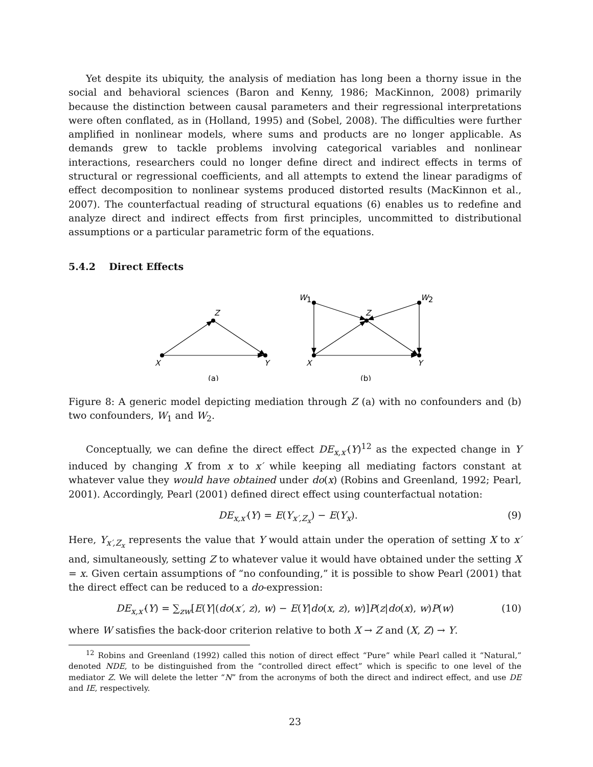Yet despite its ubiquity, the analysis of mediation has long been a thorny issue in the social and behavioral sciences (Baron and Kenny, 1986; MacKinnon, 2008) primarily because the distinction between causal parameters and their regressional interpretations were often conflated, as in (Holland, 1995) and (Sobel, 2008). The difficulties were further amplified in nonlinear models, where sums and products are no longer applicable. As demands grew to tackle problems involving categorical variables and nonlinear interactions, researchers could no longer define direct and indirect effects in terms of structural or regressional coefficients, and all attempts to extend the linear paradigms of effect decomposition to nonlinear systems produced distorted results (MacKinnon et al., 2007). The counterfactual reading of structural equations (6) enables us to redefine and analyze direct and indirect effects from first principles, uncommitted to distributional assumptions or a particular parametric form of the equations.
5.4.2 Direct Effects
X
Z
Y
X
Y
Z
W1
W2
(a)
(b)
Figure 8: A generic model depicting mediation through Z (a) with no confounders and (b) two confounders, W<sub>1</sub> and W<sub>2</sub>.
Conceptually, we can define the direct effect DE<sub>x,x′</sub>(Y)<sup>12</sup> as the expected change in Y induced by changing X from x to x′ while keeping all mediating factors constant at whatever value they would have obtained under do(x) (Robins and Greenland, 1992; Pearl, 2001). Accordingly, Pearl (2001) defined direct effect using counterfactual notation:
DE<sub>x,x′</sub>(Y) = E(Y<sub>x′,Z<sub>x</sub></sub>) − E(Y<sub>x</sub>). (9)
Here, Y<sub>x′,Z<sub>x</sub></sub> represents the value that Y would attain under the operation of setting X to x′ and, simultaneously, setting Z to whatever value it would have obtained under the setting X = x. Given certain assumptions of “no confounding,” it is possible to show Pearl (2001) that the direct effect can be reduced to a do-expression:
DE<sub>x,x′</sub>(Y) = ∑<sub>zw</sub>[E(Y|(do(x′, z), w) − E(Y|do(x, z), w)]P(z|do(x), w)P(w) (10)
where W satisfies the back-door criterion relative to both X → Z and (X, Z) → Y.
<sup>12</sup> Robins and Greenland (1992) called this notion of direct effect “Pure” while Pearl called it “Natural,” denoted NDE, to be distinguished from the “controlled direct effect” which is specific to one level of the mediator Z. We will delete the letter “N” from the acronyms of both the direct and indirect effect, and use DE and IE, respectively.
23